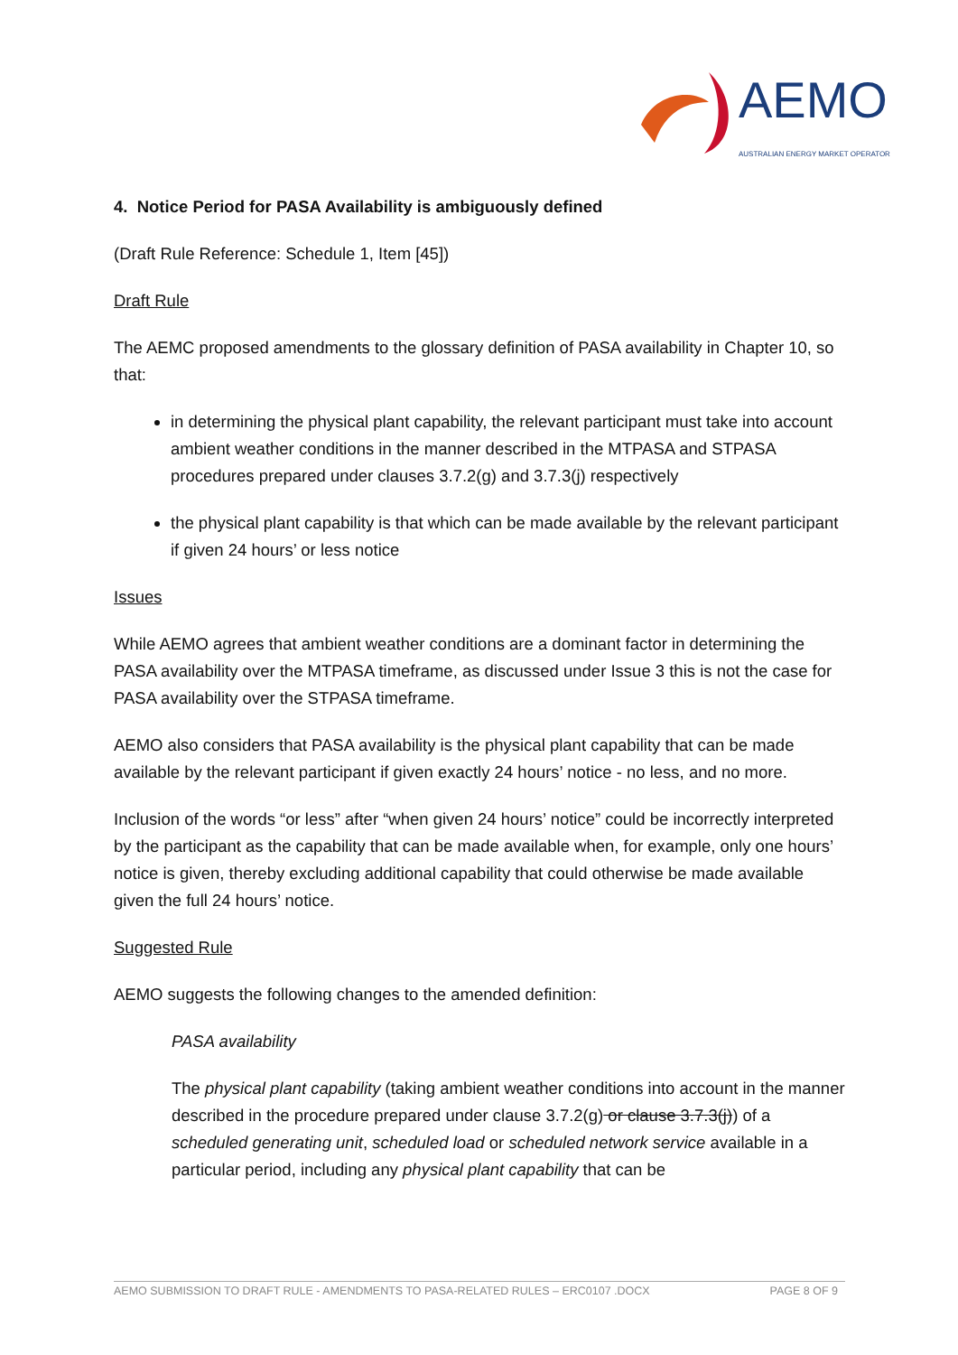AEMO AUSTRALIAN ENERGY MARKET OPERATOR
4. Notice Period for PASA Availability is ambiguously defined
(Draft Rule Reference: Schedule 1, Item [45])
Draft Rule
The AEMC proposed amendments to the glossary definition of PASA availability in Chapter 10, so that:
in determining the physical plant capability, the relevant participant must take into account ambient weather conditions in the manner described in the MTPASA and STPASA procedures prepared under clauses 3.7.2(g) and 3.7.3(j) respectively
the physical plant capability is that which can be made available by the relevant participant if given 24 hours’ or less notice
Issues
While AEMO agrees that ambient weather conditions are a dominant factor in determining the PASA availability over the MTPASA timeframe, as discussed under Issue 3 this is not the case for PASA availability over the STPASA timeframe.
AEMO also considers that PASA availability is the physical plant capability that can be made available by the relevant participant if given exactly 24 hours’ notice - no less, and no more.
Inclusion of the words “or less” after “when given 24 hours’ notice” could be incorrectly interpreted by the participant as the capability that can be made available when, for example, only one hours’ notice is given, thereby excluding additional capability that could otherwise be made available given the full 24 hours’ notice.
Suggested Rule
AEMO suggests the following changes to the amended definition:
PASA availability
The physical plant capability (taking ambient weather conditions into account in the manner described in the procedure prepared under clause 3.7.2(g) or clause 3.7.3(j)) of a scheduled generating unit, scheduled load or scheduled network service available in a particular period, including any physical plant capability that can be
AEMO SUBMISSION TO DRAFT RULE - AMENDMENTS TO PASA-RELATED RULES – ERC0107 .DOCX PAGE 8 OF 9